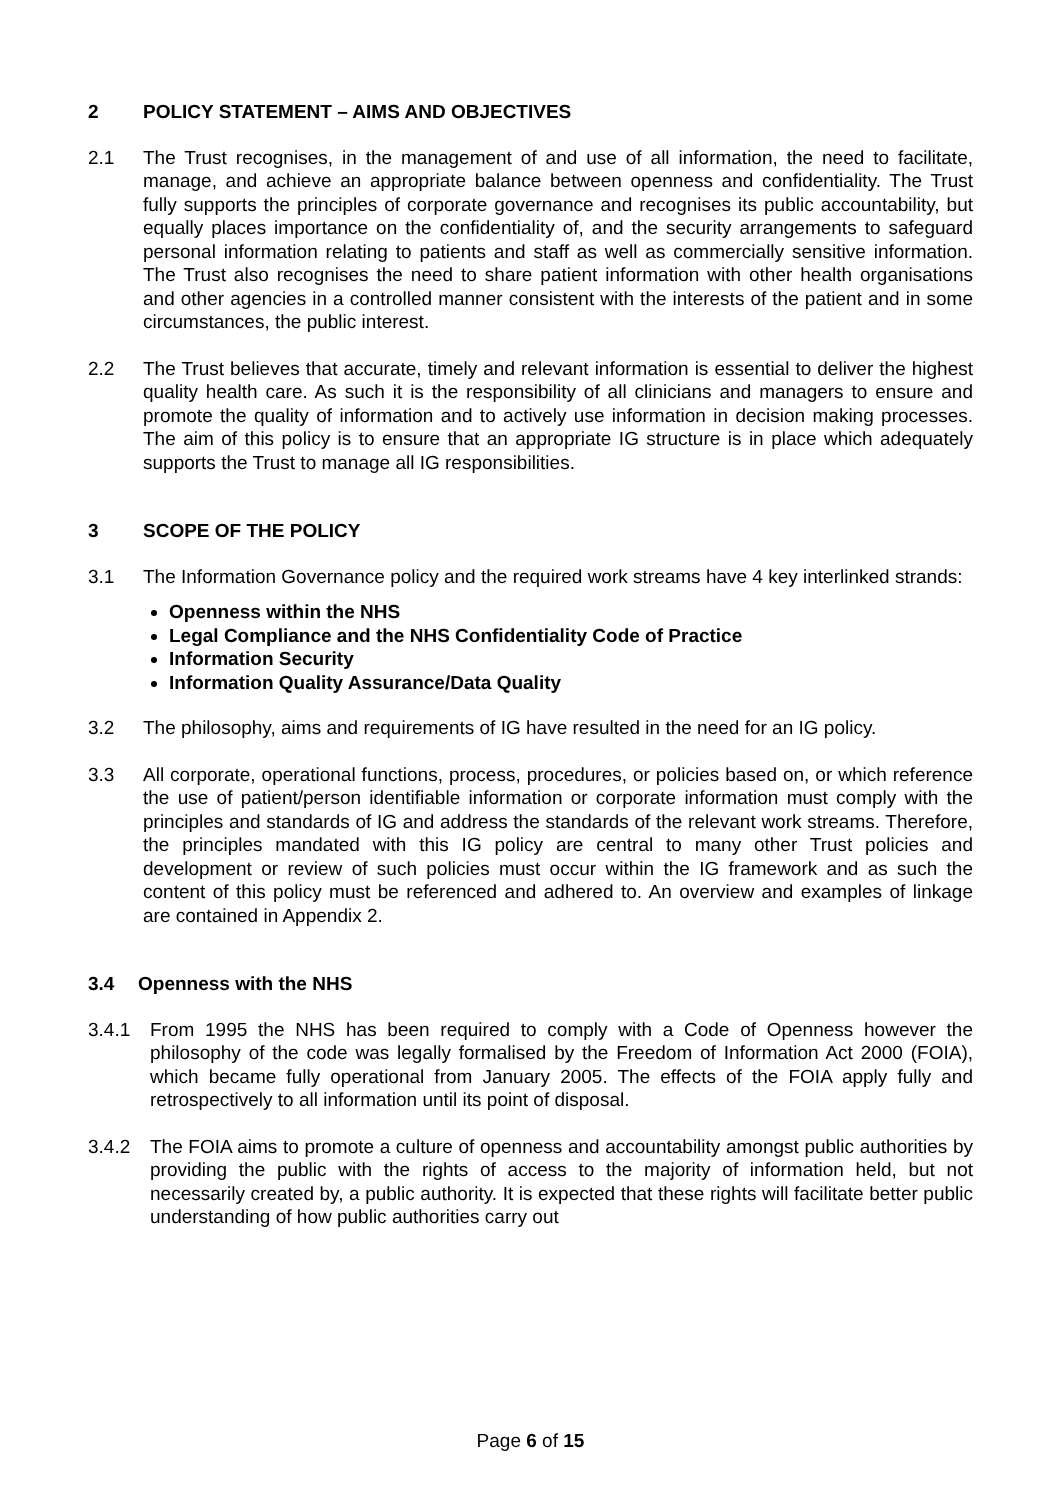2 POLICY STATEMENT – AIMS AND OBJECTIVES
2.1 The Trust recognises, in the management of and use of all information, the need to facilitate, manage, and achieve an appropriate balance between openness and confidentiality. The Trust fully supports the principles of corporate governance and recognises its public accountability, but equally places importance on the confidentiality of, and the security arrangements to safeguard personal information relating to patients and staff as well as commercially sensitive information. The Trust also recognises the need to share patient information with other health organisations and other agencies in a controlled manner consistent with the interests of the patient and in some circumstances, the public interest.
2.2 The Trust believes that accurate, timely and relevant information is essential to deliver the highest quality health care. As such it is the responsibility of all clinicians and managers to ensure and promote the quality of information and to actively use information in decision making processes. The aim of this policy is to ensure that an appropriate IG structure is in place which adequately supports the Trust to manage all IG responsibilities.
3 SCOPE OF THE POLICY
3.1 The Information Governance policy and the required work streams have 4 key interlinked strands:
Openness within the NHS
Legal Compliance and the NHS Confidentiality Code of Practice
Information Security
Information Quality Assurance/Data Quality
3.2 The philosophy, aims and requirements of IG have resulted in the need for an IG policy.
3.3 All corporate, operational functions, process, procedures, or policies based on, or which reference the use of patient/person identifiable information or corporate information must comply with the principles and standards of IG and address the standards of the relevant work streams. Therefore, the principles mandated with this IG policy are central to many other Trust policies and development or review of such policies must occur within the IG framework and as such the content of this policy must be referenced and adhered to. An overview and examples of linkage are contained in Appendix 2.
3.4 Openness with the NHS
3.4.1 From 1995 the NHS has been required to comply with a Code of Openness however the philosophy of the code was legally formalised by the Freedom of Information Act 2000 (FOIA), which became fully operational from January 2005. The effects of the FOIA apply fully and retrospectively to all information until its point of disposal.
3.4.2 The FOIA aims to promote a culture of openness and accountability amongst public authorities by providing the public with the rights of access to the majority of information held, but not necessarily created by, a public authority. It is expected that these rights will facilitate better public understanding of how public authorities carry out
Page 6 of 15